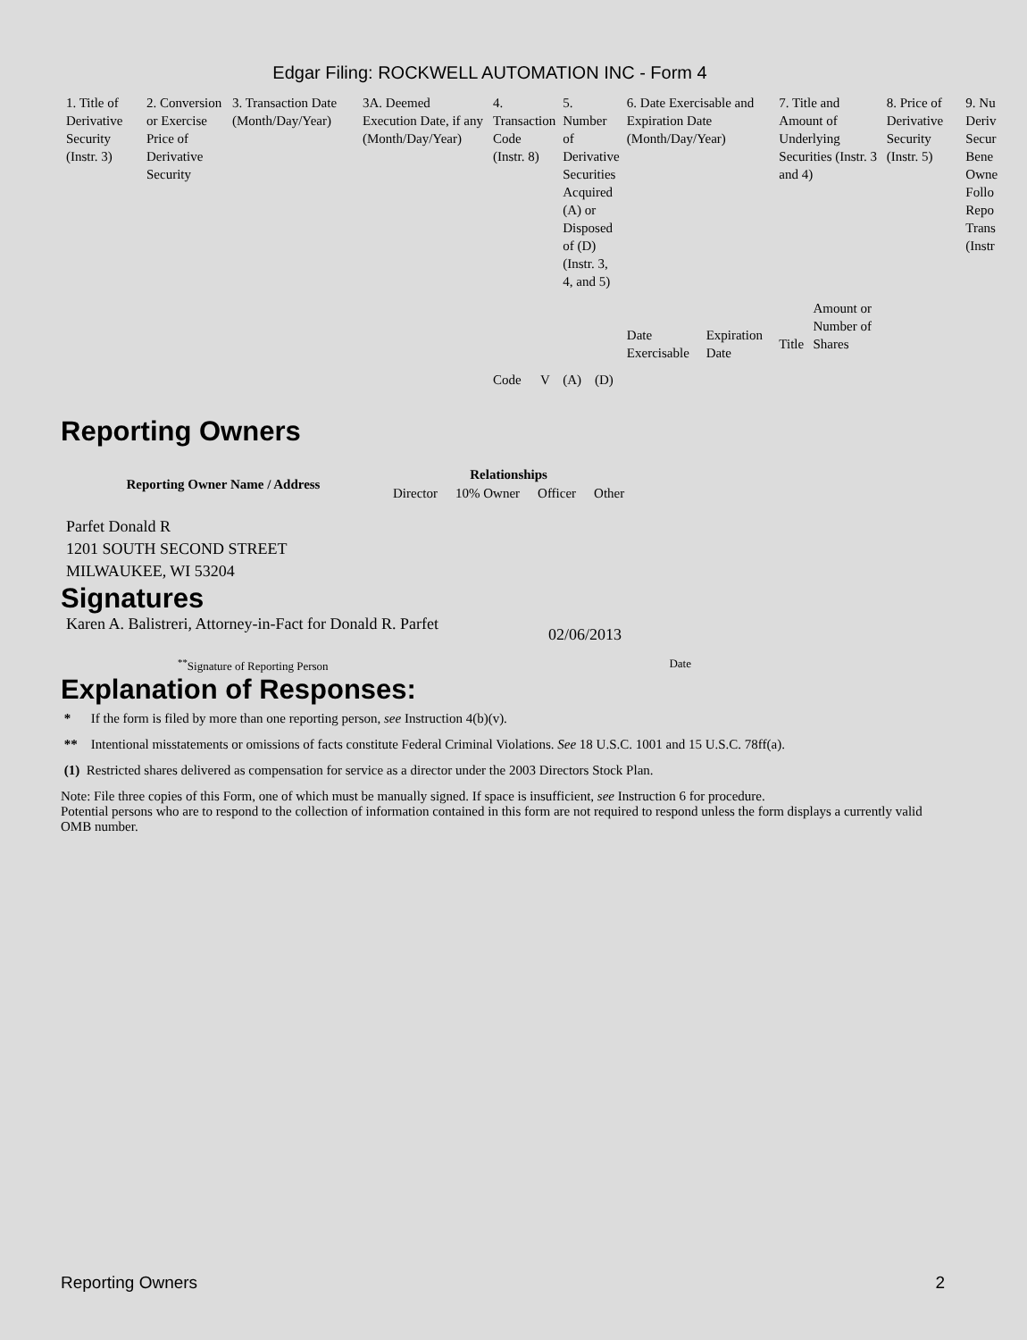Edgar Filing: ROCKWELL AUTOMATION INC - Form 4
| 1. Title of Derivative Security (Instr. 3) | 2. Conversion or Exercise Price of Derivative Security | 3. Transaction Date (Month/Day/Year) | 3A. Deemed Execution Date, if any (Month/Day/Year) | 4. Transaction Code (Instr. 8) | | 5. Number of Derivative Securities Acquired (A) or Disposed of (D) (Instr. 3, 4, and 5) | | 6. Date Exercisable and Expiration Date (Month/Day/Year) | | 7. Title and Amount of Underlying Securities (Instr. 3 and 4) | | 8. Price of Derivative Security (Instr. 5) | 9. Nu Deriv Secur Bene Owne Follo Repo Trans (Instr |
| | | | | Code | V | (A) | (D) | Date Exercisable | Expiration Date | Title | Amount or Number of Shares | | |
Reporting Owners
| Reporting Owner Name / Address | Relationships | | | |
| --- | --- | --- | --- | --- |
| | Director | 10% Owner | Officer | Other |
Parfet Donald R
1201 SOUTH SECOND STREET
MILWAUKEE, WI 53204
Signatures
Karen A. Balistreri, Attorney-in-Fact for Donald R. Parfet
02/06/2013
<sup>**</sup> Signature of Reporting Person Date
Explanation of Responses:
* If the form is filed by more than one reporting person, see Instruction 4(b)(v).
** Intentional misstatements or omissions of facts constitute Federal Criminal Violations. See 18 U.S.C. 1001 and 15 U.S.C. 78ff(a).
(1) Restricted shares delivered as compensation for service as a director under the 2003 Directors Stock Plan.
Note: File three copies of this Form, one of which must be manually signed. If space is insufficient, see Instruction 6 for procedure.
Potential persons who are to respond to the collection of information contained in this form are not required to respond unless the form displays a currently valid OMB number.
Reporting Owners 2